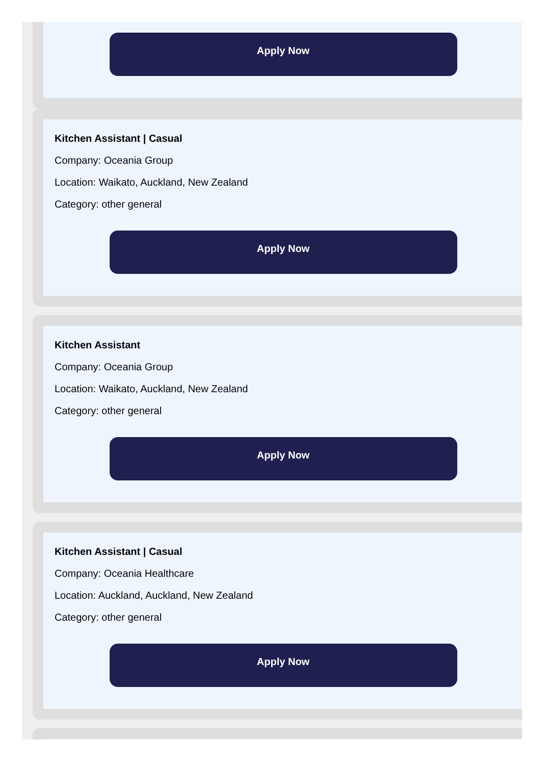Apply Now
Kitchen Assistant | Casual
Company: Oceania Group
Location: Waikato, Auckland, New Zealand
Category: other general
Apply Now
Kitchen Assistant
Company: Oceania Group
Location: Waikato, Auckland, New Zealand
Category: other general
Apply Now
Kitchen Assistant | Casual
Company: Oceania Healthcare
Location: Auckland, Auckland, New Zealand
Category: other general
Apply Now